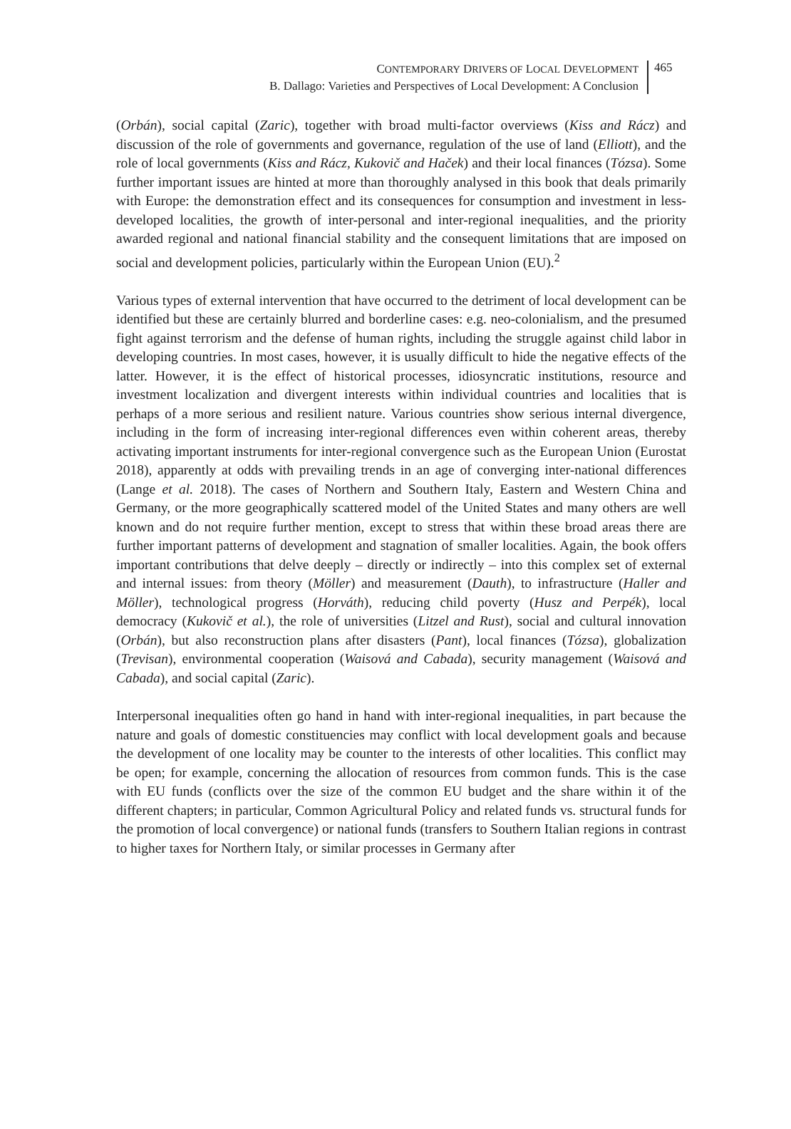CONTEMPORARY DRIVERS OF LOCAL DEVELOPMENT
B. Dallago: Varieties and Perspectives of Local Development: A Conclusion
465
(Orbán), social capital (Zaric), together with broad multi-factor overviews (Kiss and Rácz) and discussion of the role of governments and governance, regulation of the use of land (Elliott), and the role of local governments (Kiss and Rácz, Kukovič and Haček) and their local finances (Tózsa). Some further important issues are hinted at more than thoroughly analysed in this book that deals primarily with Europe: the demonstration effect and its consequences for consumption and investment in less-developed localities, the growth of inter-personal and inter-regional inequalities, and the priority awarded regional and national financial stability and the consequent limitations that are imposed on social and development policies, particularly within the European Union (EU).<sup>2</sup>
Various types of external intervention that have occurred to the detriment of local development can be identified but these are certainly blurred and borderline cases: e.g. neo-colonialism, and the presumed fight against terrorism and the defense of human rights, including the struggle against child labor in developing countries. In most cases, however, it is usually difficult to hide the negative effects of the latter. However, it is the effect of historical processes, idiosyncratic institutions, resource and investment localization and divergent interests within individual countries and localities that is perhaps of a more serious and resilient nature. Various countries show serious internal divergence, including in the form of increasing inter-regional differences even within coherent areas, thereby activating important instruments for inter-regional convergence such as the European Union (Eurostat 2018), apparently at odds with prevailing trends in an age of converging inter-national differences (Lange et al. 2018). The cases of Northern and Southern Italy, Eastern and Western China and Germany, or the more geographically scattered model of the United States and many others are well known and do not require further mention, except to stress that within these broad areas there are further important patterns of development and stagnation of smaller localities. Again, the book offers important contributions that delve deeply – directly or indirectly – into this complex set of external and internal issues: from theory (Möller) and measurement (Dauth), to infrastructure (Haller and Möller), technological progress (Horváth), reducing child poverty (Husz and Perpék), local democracy (Kukovič et al.), the role of universities (Litzel and Rust), social and cultural innovation (Orbán), but also reconstruction plans after disasters (Pant), local finances (Tózsa), globalization (Trevisan), environmental cooperation (Waisová and Cabada), security management (Waisová and Cabada), and social capital (Zaric).
Interpersonal inequalities often go hand in hand with inter-regional inequalities, in part because the nature and goals of domestic constituencies may conflict with local development goals and because the development of one locality may be counter to the interests of other localities. This conflict may be open; for example, concerning the allocation of resources from common funds. This is the case with EU funds (conflicts over the size of the common EU budget and the share within it of the different chapters; in particular, Common Agricultural Policy and related funds vs. structural funds for the promotion of local convergence) or national funds (transfers to Southern Italian regions in contrast to higher taxes for Northern Italy, or similar processes in Germany after